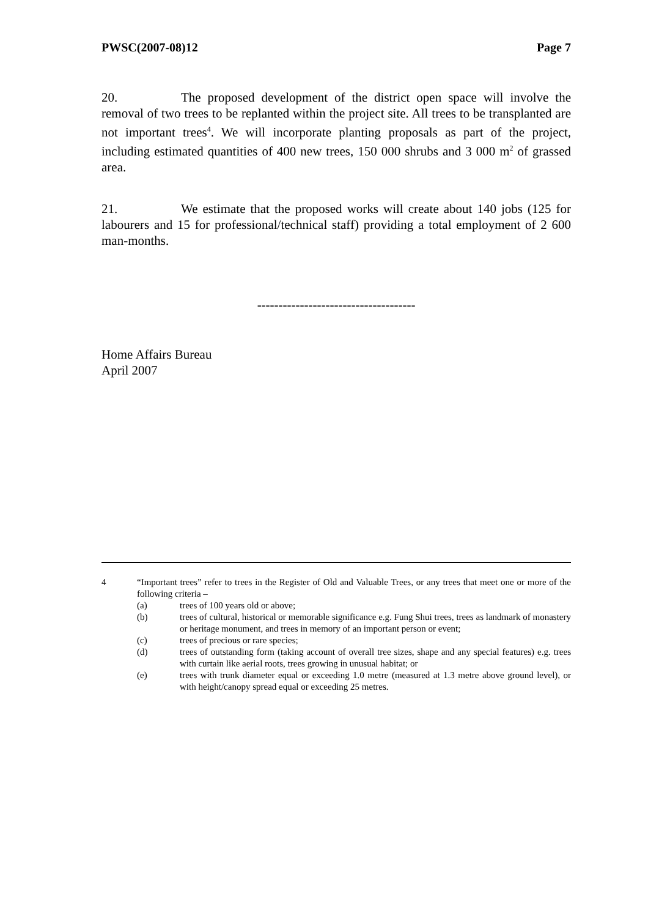PWSC(2007-08)12 Page 7
20. The proposed development of the district open space will involve the removal of two trees to be replanted within the project site. All trees to be transplanted are not important trees<sup>4</sup>. We will incorporate planting proposals as part of the project, including estimated quantities of 400 new trees, 150 000 shrubs and 3 000 m<sup>2</sup> of grassed area.
21. We estimate that the proposed works will create about 140 jobs (125 for labourers and 15 for professional/technical staff) providing a total employment of 2 600 man-months.
-------------------------------------
Home Affairs Bureau
April 2007
4 “Important trees” refer to trees in the Register of Old and Valuable Trees, or any trees that meet one or more of the following criteria –
(a) trees of 100 years old or above;
(b) trees of cultural, historical or memorable significance e.g. Fung Shui trees, trees as landmark of monastery or heritage monument, and trees in memory of an important person or event;
(c) trees of precious or rare species;
(d) trees of outstanding form (taking account of overall tree sizes, shape and any special features) e.g. trees with curtain like aerial roots, trees growing in unusual habitat; or
(e) trees with trunk diameter equal or exceeding 1.0 metre (measured at 1.3 metre above ground level), or with height/canopy spread equal or exceeding 25 metres.